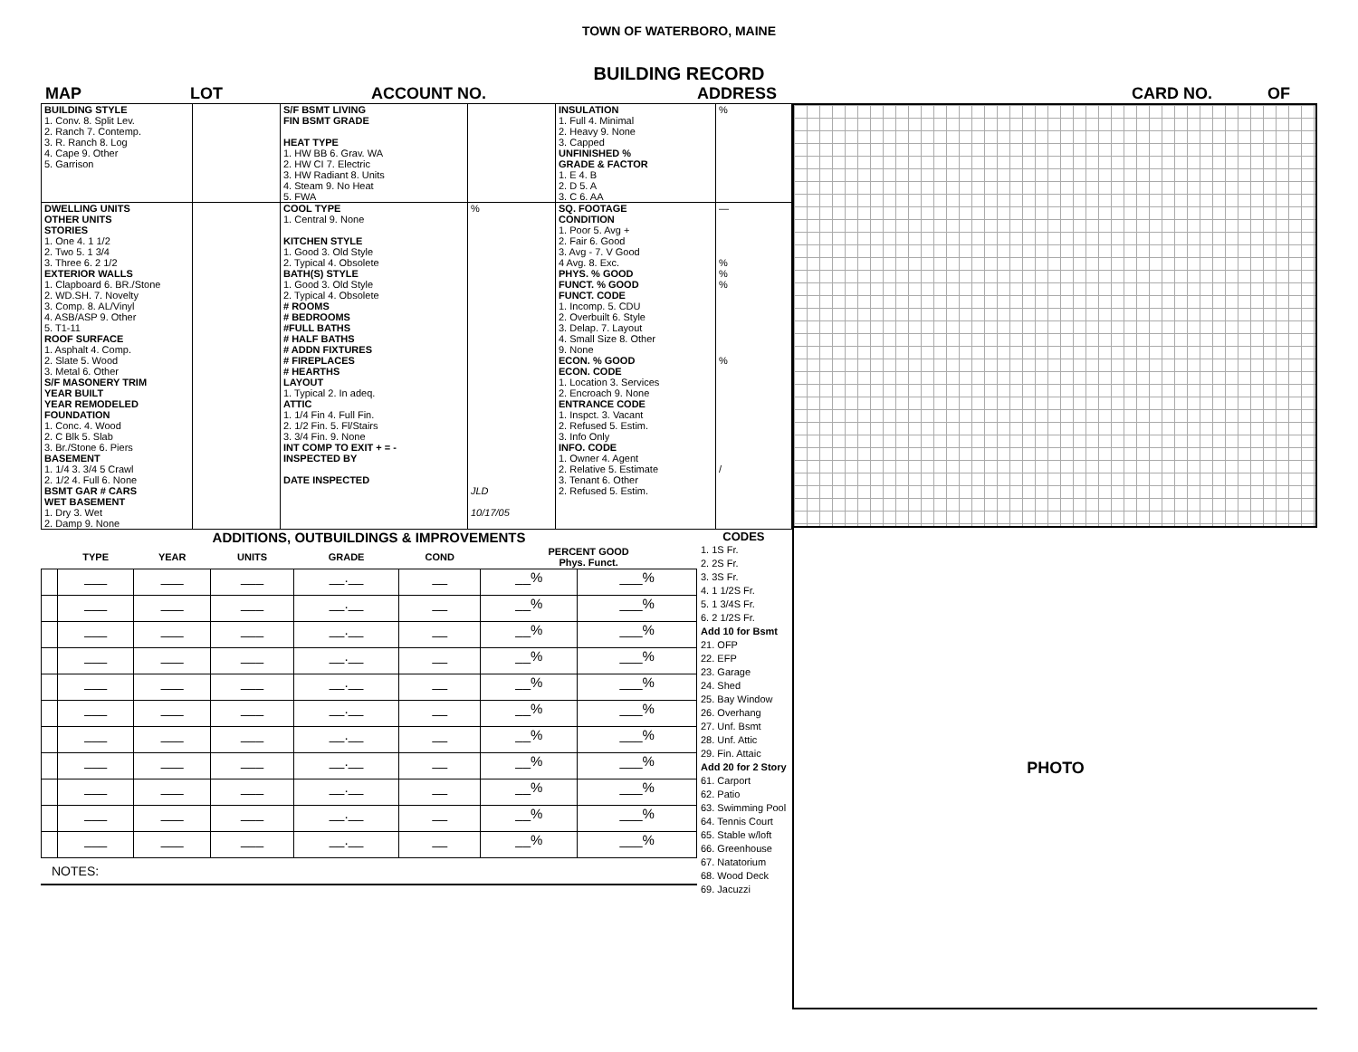TOWN OF WATERBORO, MAINE
BUILDING RECORD
MAP LOT ACCOUNT NO. ADDRESS CARD NO. OF
| BUILDING STYLE 1. Conv. 8. Split Lev. 2. Ranch 7. Contemp. 3. R. Ranch 8. Log 4. Cape 9. Other 5. Garrison | | S/F BSMT LIVING FIN BSMT GRADE HEAT TYPE 1. HW BB 6. Grav. WA 2. HW CI 7. Electric 3. HW Radiant 8. Units 4. Steam 9. No Heat 5. FWA | | INSULATION 1. Full 4. Minimal 2. Heavy 9. None 3. Capped UNFINISHED % GRADE & FACTOR 1. E 4. B 2. D 5. A 3. C 6. AA | % |
| DWELLING UNITS OTHER UNITS STORIES 1. One 4. 1 1/2 2. Two 5. 1 3/4 3. Three 6. 2 1/2 EXTERIOR WALLS 1. Clapboard 6. BR./Stone 2. WD.SH. 7. Novelty 3. Comp. 8. AL/Vinyl 4. ASB/ASP 9. Other 5. T1-11 ROOF SURFACE 1. Asphalt 4. Comp. 2. Slate 5. Wood 3. Metal 6. Other S/F MASONERY TRIM YEAR BUILT YEAR REMODELED FOUNDATION 1. Conc. 4. Wood 2. C Blk 5. Slab 3. Br./Stone 6. Piers BASEMENT 1. 1/4 3. 3/4 5 Crawl 2. 1/2 4. Full 6. None BSMT GAR # CARS WET BASEMENT 1. Dry 3. Wet 2. Damp 9. None | | COOL TYPE 1. Central 9. None KITCHEN STYLE 1. Good 3. Old Style 2. Typical 4. Obsolete BATH(S) STYLE 1. Good 3. Old Style 2. Typical 4. Obsolete # ROOMS # BEDROOMS #FULL BATHS # HALF BATHS # ADDN FIXTURES # FIREPLACES # HEARTHS LAYOUT 1. Typical 2. In adeq. ATTIC 1. 1/4 Fin 4. Full Fin. 2. 1/2 Fin. 5. Fl/Stairs 3. 3/4 Fin. 9. None INT COMP TO EXIT + = - INSPECTED BY DATE INSPECTED | % JLD 10/17/05 | SQ. FOOTAGE CONDITION 1. Poor 5. Avg + 2. Fair 6. Good 3. Avg - 7. V Good 4 Avg. 8. Exc. PHYS. % GOOD FUNCT. % GOOD FUNCT. CODE 1. Incomp. 5. CDU 2. Overbuilt 6. Style 3. Delap. 7. Layout 4. Small Size 8. Other 9. None ECON. % GOOD ECON. CODE 1. Location 3. Services 2. Encroach 9. None ENTRANCE CODE 1. Inspct. 3. Vacant 2. Refused 5. Estim. 3. Info Only INFO. CODE 1. Owner 4. Agent 2. Relative 5. Estimate 3. Tenant 6. Other 2. Refused 5. Estim. | — % % % % / |
ADDITIONS, OUTBUILDINGS & IMPROVEMENTS
| | TYPE | YEAR | UNITS | GRADE | COND | PERCENT GOOD Phys. Funct. | |
| --- | --- | --- | --- | --- | --- | --- | --- |
| | ___ | ___ | ___ | __.__ | __ | __% | ___% |
| | ___ | ___ | ___ | __.__ | __ | __% | ___% |
| | ___ | ___ | ___ | __.__ | __ | __% | ___% |
| | ___ | ___ | ___ | __.__ | __ | __% | ___% |
| | ___ | ___ | ___ | __.__ | __ | __% | ___% |
| | ___ | ___ | ___ | __.__ | __ | __% | ___% |
| | ___ | ___ | ___ | __.__ | __ | __% | ___% |
| | ___ | ___ | ___ | __.__ | __ | __% | ___% |
| | ___ | ___ | ___ | __.__ | __ | __% | ___% |
| | ___ | ___ | ___ | __.__ | __ | __% | ___% |
| | ___ | ___ | ___ | __.__ | __ | __% | ___% |
NOTES:
CODES
1. 1S Fr.
2. 2S Fr.
3. 3S Fr.
4. 1 1/2S Fr.
5. 1 3/4S Fr.
6. 2 1/2S Fr.
Add 10 for Bsmt
21. OFP
22. EFP
23. Garage
24. Shed
25. Bay Window
26. Overhang
27. Unf. Bsmt
28. Unf. Attic
29. Fin. Attaic
Add 20 for 2 Story
61. Carport
62. Patio
63. Swimming Pool
64. Tennis Court
65. Stable w/loft
66. Greenhouse
67. Natatorium
68. Wood Deck
69. Jacuzzi
PHOTO